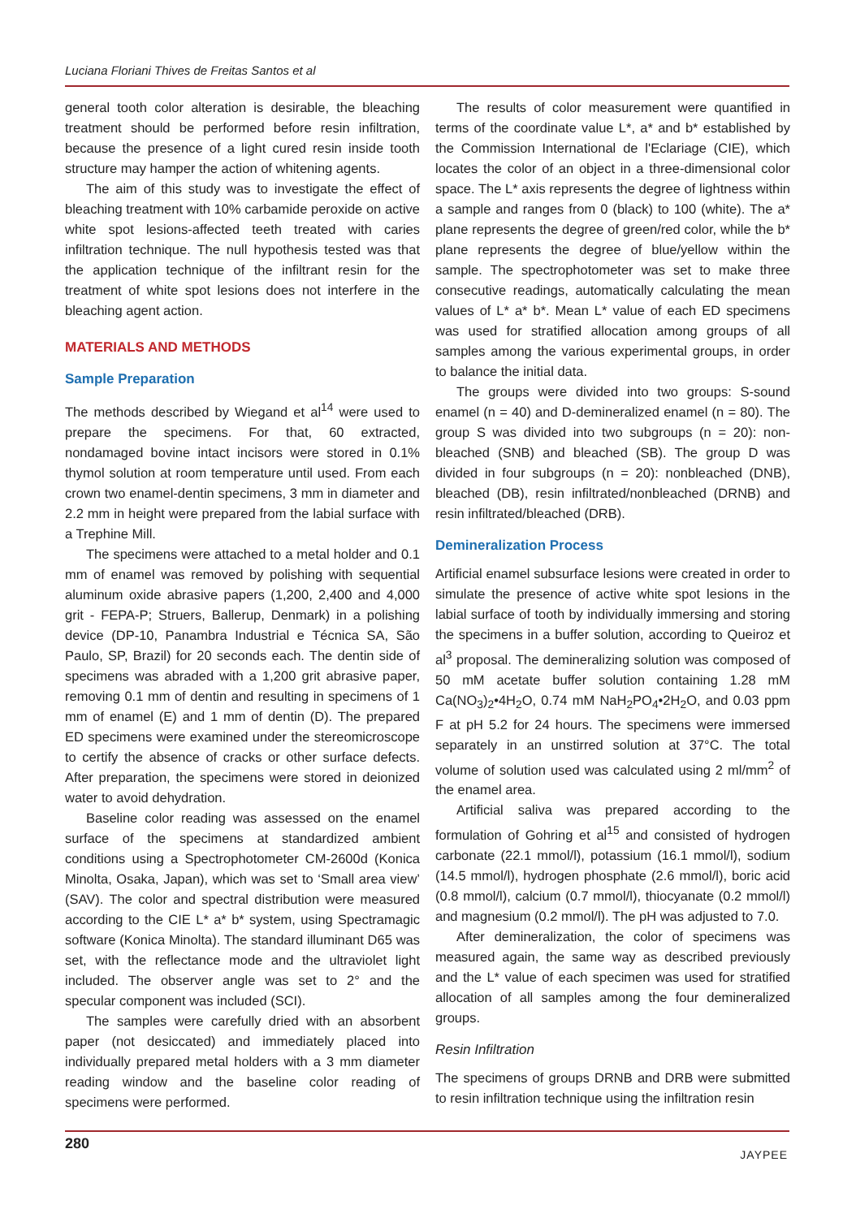Luciana Floriani Thives de Freitas Santos et al
general tooth color alteration is desirable, the bleaching treatment should be performed before resin infiltration, because the presence of a light cured resin inside tooth structure may hamper the action of whitening agents.
The aim of this study was to investigate the effect of bleaching treatment with 10% carbamide peroxide on active white spot lesions-affected teeth treated with caries infiltration technique. The null hypothesis tested was that the application technique of the infiltrant resin for the treatment of white spot lesions does not interfere in the bleaching agent action.
MATERIALS AND METHODS
Sample Preparation
The methods described by Wiegand et al<sup>14</sup> were used to prepare the specimens. For that, 60 extracted, nondamaged bovine intact incisors were stored in 0.1% thymol solution at room temperature until used. From each crown two enamel-dentin specimens, 3 mm in diameter and 2.2 mm in height were prepared from the labial surface with a Trephine Mill.
The specimens were attached to a metal holder and 0.1 mm of enamel was removed by polishing with sequential aluminum oxide abrasive papers (1,200, 2,400 and 4,000 grit - FEPA-P; Struers, Ballerup, Denmark) in a polishing device (DP-10, Panambra Industrial e Técnica SA, São Paulo, SP, Brazil) for 20 seconds each. The dentin side of specimens was abraded with a 1,200 grit abrasive paper, removing 0.1 mm of dentin and resulting in specimens of 1 mm of enamel (E) and 1 mm of dentin (D). The prepared ED specimens were examined under the stereomicroscope to certify the absence of cracks or other surface defects. After preparation, the specimens were stored in deionized water to avoid dehydration.
Baseline color reading was assessed on the enamel surface of the specimens at standardized ambient conditions using a Spectrophotometer CM-2600d (Konica Minolta, Osaka, Japan), which was set to ‘Small area view’ (SAV). The color and spectral distribution were measured according to the CIE L* a* b* system, using Spectramagic software (Konica Minolta). The standard illuminant D65 was set, with the reflectance mode and the ultraviolet light included. The observer angle was set to 2° and the specular component was included (SCI).
The samples were carefully dried with an absorbent paper (not desiccated) and immediately placed into individually prepared metal holders with a 3 mm diameter reading window and the baseline color reading of specimens were performed.
The results of color measurement were quantified in terms of the coordinate value L*, a* and b* established by the Commission International de l'Eclariage (CIE), which locates the color of an object in a three-dimensional color space. The L* axis represents the degree of lightness within a sample and ranges from 0 (black) to 100 (white). The a* plane represents the degree of green/red color, while the b* plane represents the degree of blue/yellow within the sample. The spectrophotometer was set to make three consecutive readings, automatically calculating the mean values of L* a* b*. Mean L* value of each ED specimens was used for stratified allocation among groups of all samples among the various experimental groups, in order to balance the initial data.
The groups were divided into two groups: S-sound enamel (n = 40) and D-demineralized enamel (n = 80). The group S was divided into two subgroups (n = 20): non-bleached (SNB) and bleached (SB). The group D was divided in four subgroups (n = 20): nonbleached (DNB), bleached (DB), resin infiltrated/nonbleached (DRNB) and resin infiltrated/bleached (DRB).
Demineralization Process
Artificial enamel subsurface lesions were created in order to simulate the presence of active white spot lesions in the labial surface of tooth by individually immersing and storing the specimens in a buffer solution, according to Queiroz et al<sup>3</sup> proposal. The demineralizing solution was composed of 50 mM acetate buffer solution containing 1.28 mM Ca(NO<sub>3</sub>)<sub>2</sub>•4H<sub>2</sub>O, 0.74 mM NaH<sub>2</sub>PO<sub>4</sub>•2H<sub>2</sub>O, and 0.03 ppm F at pH 5.2 for 24 hours. The specimens were immersed separately in an unstirred solution at 37°C. The total volume of solution used was calculated using 2 ml/mm<sup>2</sup> of the enamel area.
Artificial saliva was prepared according to the formulation of Gohring et al<sup>15</sup> and consisted of hydrogen carbonate (22.1 mmol/l), potassium (16.1 mmol/l), sodium (14.5 mmol/l), hydrogen phosphate (2.6 mmol/l), boric acid (0.8 mmol/l), calcium (0.7 mmol/l), thiocyanate (0.2 mmol/l) and magnesium (0.2 mmol/l). The pH was adjusted to 7.0.
After demineralization, the color of specimens was measured again, the same way as described previously and the L* value of each specimen was used for stratified allocation of all samples among the four demineralized groups.
Resin Infiltration
The specimens of groups DRNB and DRB were submitted to resin infiltration technique using the infiltration resin
280
JAYPEE